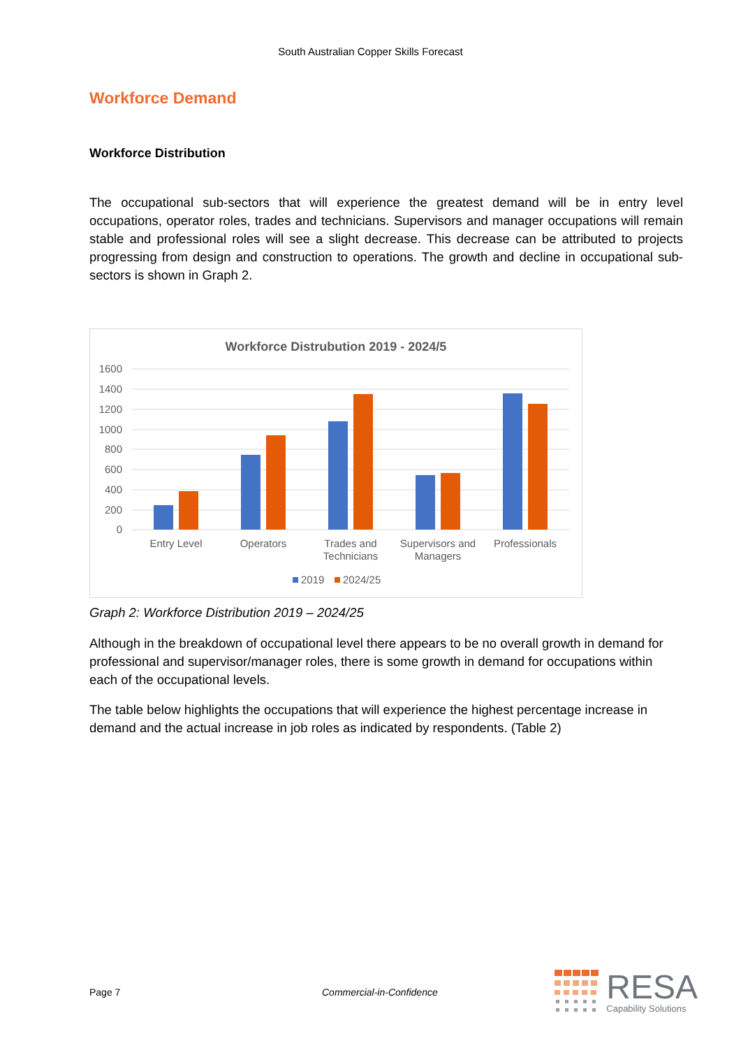South Australian Copper Skills Forecast
Workforce Demand
Workforce Distribution
The occupational sub-sectors that will experience the greatest demand will be in entry level occupations, operator roles, trades and technicians. Supervisors and manager occupations will remain stable and professional roles will see a slight decrease. This decrease can be attributed to projects progressing from design and construction to operations. The growth and decline in occupational sub-sectors is shown in Graph 2.
Workforce Distrubution 2019 - 2024/5
1600
1400
1200
1000
800
600
400
200
0
Entry Level
Operators
Trades and
Technicians
Supervisors and
Managers
Professionals
2019
2024/25
Graph 2: Workforce Distribution 2019 – 2024/25
Although in the breakdown of occupational level there appears to be no overall growth in demand for professional and supervisor/manager roles, there is some growth in demand for occupations within each of the occupational levels.
The table below highlights the occupations that will experience the highest percentage increase in demand and the actual increase in job roles as indicated by respondents. (Table 2)
Page 7 Commercial-in-Confidence
RESA
Capability Solutions